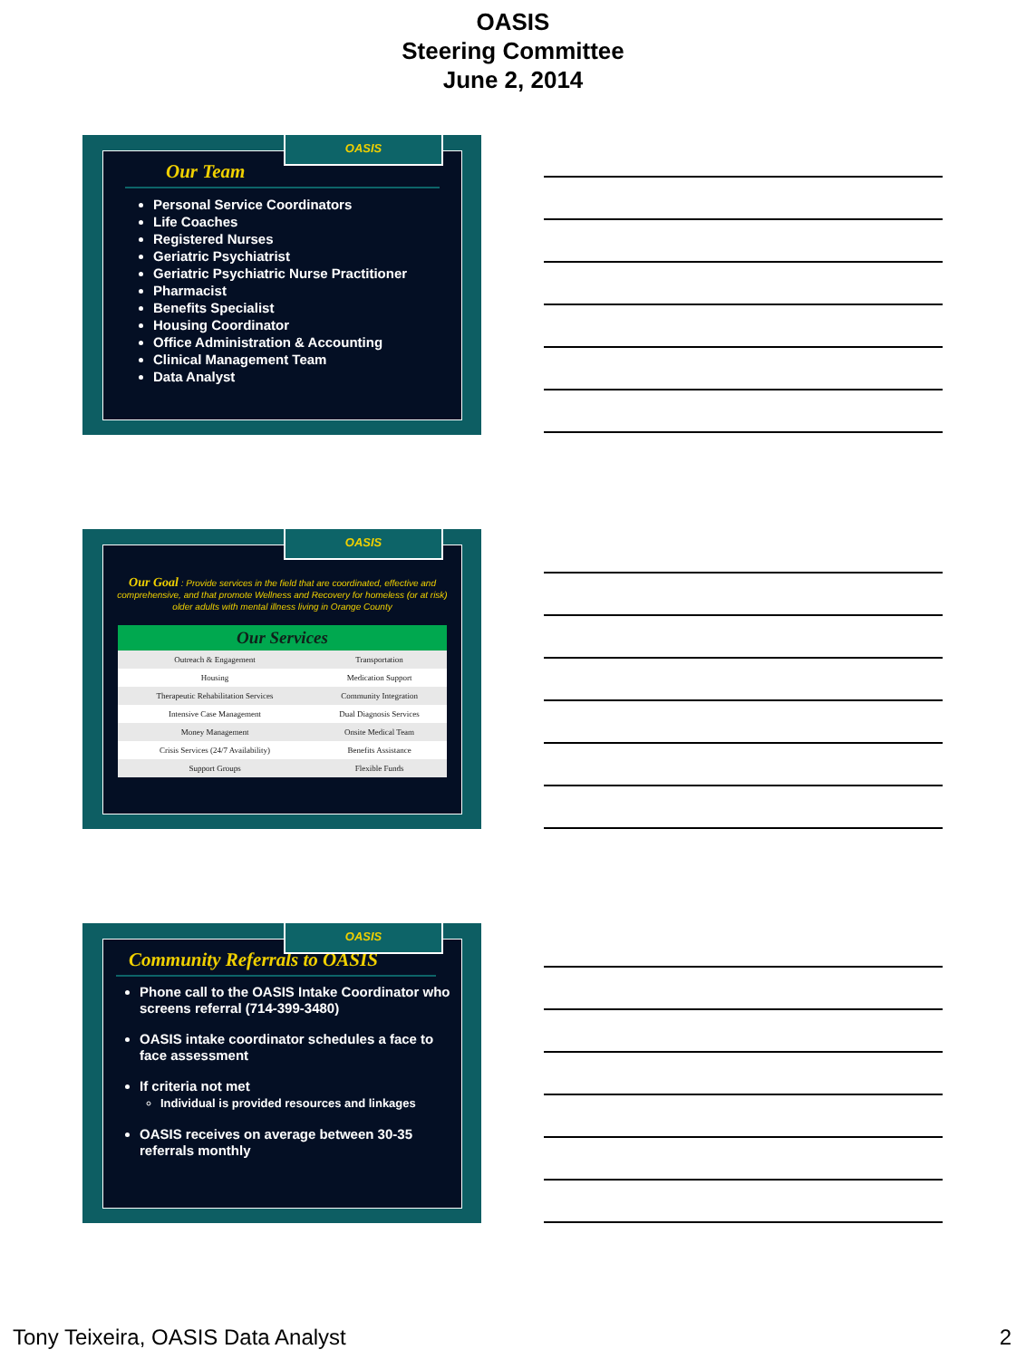OASIS
Steering Committee
June 2, 2014
OASIS
Our Team
Personal Service Coordinators
Life Coaches
Registered Nurses
Geriatric Psychiatrist
Geriatric Psychiatric Nurse Practitioner
Pharmacist
Benefits Specialist
Housing Coordinator
Office Administration & Accounting
Clinical Management Team
Data Analyst
OASIS
Our Goal : Provide services in the field that are coordinated, effective and comprehensive, and that promote Wellness and Recovery for homeless (or at risk) older adults with mental illness living in Orange County
| Our Services | |
| --- | --- |
| Outreach & Engagement | Transportation |
| Housing | Medication Support |
| Therapeutic Rehabilitation Services | Community Integration |
| Intensive Case Management | Dual Diagnosis Services |
| Money Management | Onsite Medical Team |
| Crisis Services (24/7 Availability) | Benefits Assistance |
| Support Groups | Flexible Funds |
OASIS
Community Referrals to OASIS
Phone call to the OASIS Intake Coordinator who screens referral (714-399-3480)
OASIS intake coordinator schedules a face to face assessment
If criteria not met
Individual is provided resources and linkages
OASIS receives on average between 30-35 referrals monthly
Tony Teixeira, OASIS Data Analyst 2